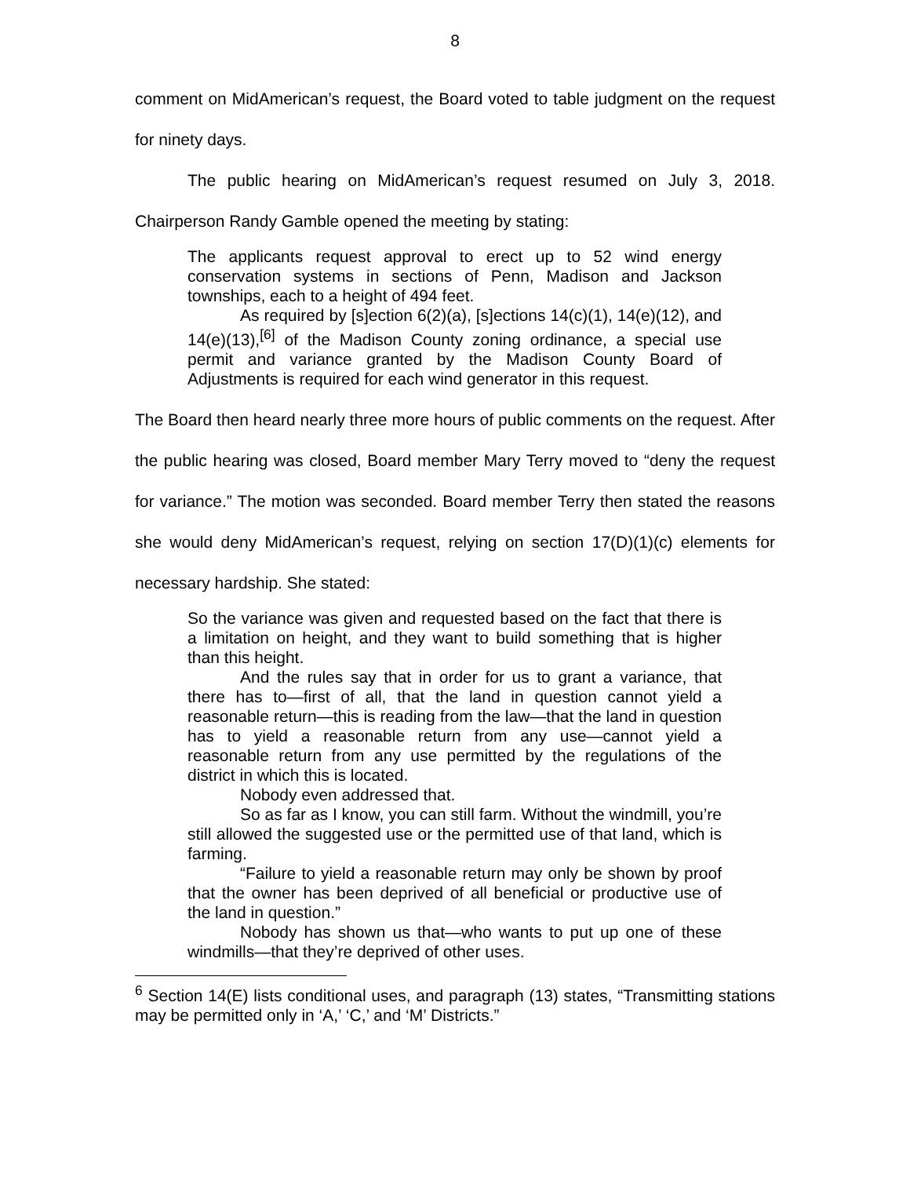8
comment on MidAmerican’s request, the Board voted to table judgment on the request for ninety days.
The public hearing on MidAmerican’s request resumed on July 3, 2018. Chairperson Randy Gamble opened the meeting by stating:
The applicants request approval to erect up to 52 wind energy conservation systems in sections of Penn, Madison and Jackson townships, each to a height of 494 feet.
As required by [s]ection 6(2)(a), [s]ections 14(c)(1), 14(e)(12), and 14(e)(13),<sup>[6]</sup> of the Madison County zoning ordinance, a special use permit and variance granted by the Madison County Board of Adjustments is required for each wind generator in this request.
The Board then heard nearly three more hours of public comments on the request. After the public hearing was closed, Board member Mary Terry moved to “deny the request for variance.” The motion was seconded. Board member Terry then stated the reasons she would deny MidAmerican’s request, relying on section 17(D)(1)(c) elements for necessary hardship. She stated:
So the variance was given and requested based on the fact that there is a limitation on height, and they want to build something that is higher than this height.
And the rules say that in order for us to grant a variance, that there has to—first of all, that the land in question cannot yield a reasonable return—this is reading from the law—that the land in question has to yield a reasonable return from any use—cannot yield a reasonable return from any use permitted by the regulations of the district in which this is located.
Nobody even addressed that.
So as far as I know, you can still farm. Without the windmill, you’re still allowed the suggested use or the permitted use of that land, which is farming.
“Failure to yield a reasonable return may only be shown by proof that the owner has been deprived of all beneficial or productive use of the land in question.”
Nobody has shown us that—who wants to put up one of these windmills—that they’re deprived of other uses.
<sup>6</sup> Section 14(E) lists conditional uses, and paragraph (13) states, “Transmitting stations may be permitted only in ‘A,’ ‘C,’ and ‘M’ Districts.”